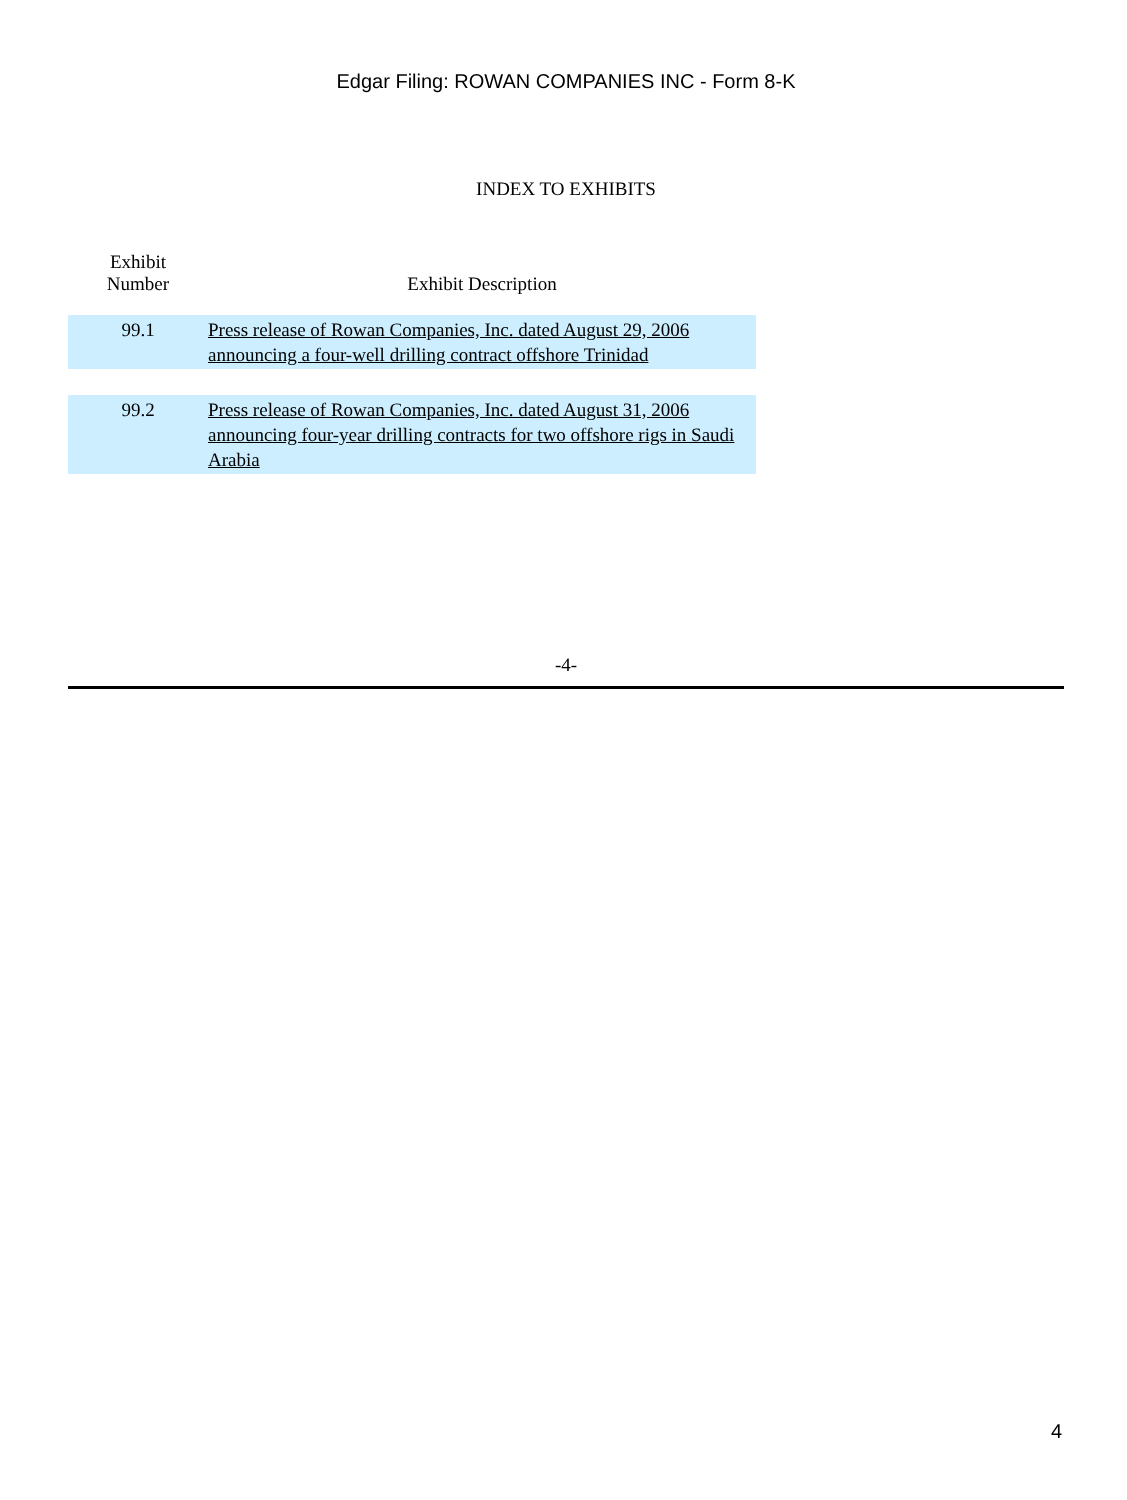Edgar Filing: ROWAN COMPANIES INC - Form 8-K
INDEX TO EXHIBITS
| Exhibit Number | Exhibit Description |
| --- | --- |
| 99.1 | Press release of Rowan Companies, Inc. dated August 29, 2006 announcing a four-well drilling contract offshore Trinidad |
| 99.2 | Press release of Rowan Companies, Inc. dated August 31, 2006 announcing four-year drilling contracts for two offshore rigs in Saudi Arabia |
-4-
4